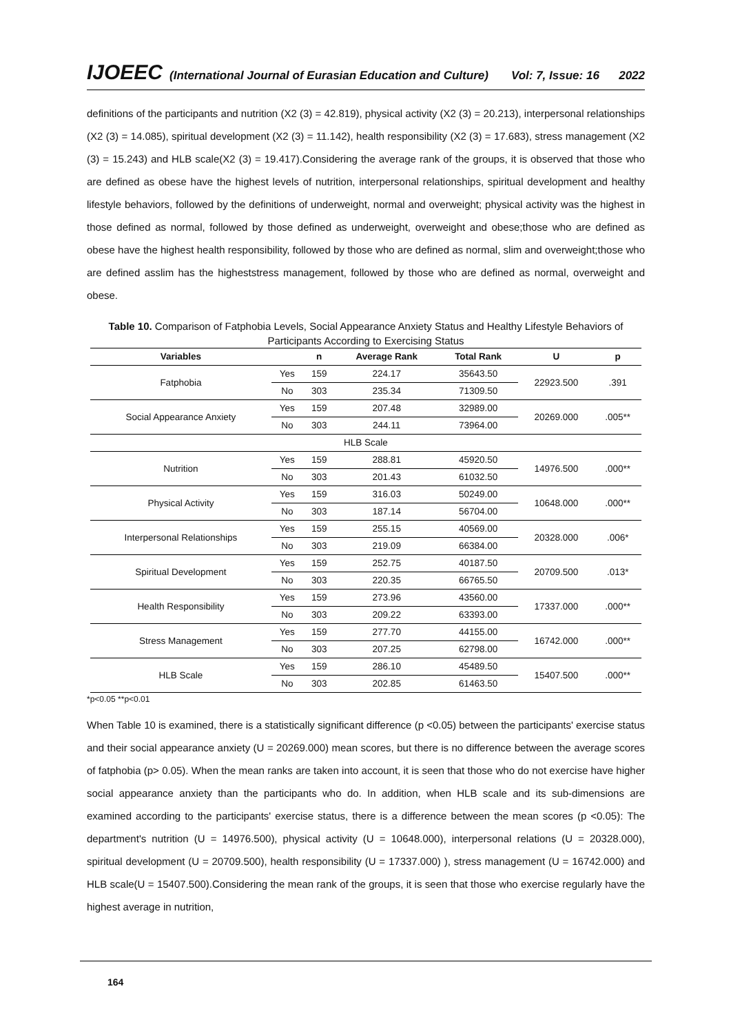IJOEEC (International Journal of Eurasian Education and Culture) Vol: 7, Issue: 16 2022
definitions of the participants and nutrition (X2 (3) = 42.819), physical activity (X2 (3) = 20.213), interpersonal relationships (X2 (3) = 14.085), spiritual development (X2 (3) = 11.142), health responsibility (X2 (3) = 17.683), stress management (X2 (3) = 15.243) and HLB scale(X2 (3) = 19.417).Considering the average rank of the groups, it is observed that those who are defined as obese have the highest levels of nutrition, interpersonal relationships, spiritual development and healthy lifestyle behaviors, followed by the definitions of underweight, normal and overweight; physical activity was the highest in those defined as normal, followed by those defined as underweight, overweight and obese;those who are defined as obese have the highest health responsibility, followed by those who are defined as normal, slim and overweight;those who are defined asslim has the higheststress management, followed by those who are defined as normal, overweight and obese.
Table 10. Comparison of Fatphobia Levels, Social Appearance Anxiety Status and Healthy Lifestyle Behaviors of Participants According to Exercising Status
| Variables | | n | Average Rank | Total Rank | U | p |
| --- | --- | --- | --- | --- | --- | --- |
| Fatphobia | Yes | 159 | 224.17 | 35643.50 | 22923.500 | .391 |
| | No | 303 | 235.34 | 71309.50 | | |
| Social Appearance Anxiety | Yes | 159 | 207.48 | 32989.00 | 20269.000 | .005** |
| | No | 303 | 244.11 | 73964.00 | | |
| HLB Scale | | | | | | |
| Nutrition | Yes | 159 | 288.81 | 45920.50 | 14976.500 | .000** |
| | No | 303 | 201.43 | 61032.50 | | |
| Physical Activity | Yes | 159 | 316.03 | 50249.00 | 10648.000 | .000** |
| | No | 303 | 187.14 | 56704.00 | | |
| Interpersonal Relationships | Yes | 159 | 255.15 | 40569.00 | 20328.000 | .006* |
| | No | 303 | 219.09 | 66384.00 | | |
| Spiritual Development | Yes | 159 | 252.75 | 40187.50 | 20709.500 | .013* |
| | No | 303 | 220.35 | 66765.50 | | |
| Health Responsibility | Yes | 159 | 273.96 | 43560.00 | 17337.000 | .000** |
| | No | 303 | 209.22 | 63393.00 | | |
| Stress Management | Yes | 159 | 277.70 | 44155.00 | 16742.000 | .000** |
| | No | 303 | 207.25 | 62798.00 | | |
| HLB Scale | Yes | 159 | 286.10 | 45489.50 | 15407.500 | .000** |
| | No | 303 | 202.85 | 61463.50 | | |
*p<0.05 **p<0.01
When Table 10 is examined, there is a statistically significant difference (p <0.05) between the participants' exercise status and their social appearance anxiety (U = 20269.000) mean scores, but there is no difference between the average scores of fatphobia (p> 0.05). When the mean ranks are taken into account, it is seen that those who do not exercise have higher social appearance anxiety than the participants who do. In addition, when HLB scale and its sub-dimensions are examined according to the participants' exercise status, there is a difference between the mean scores (p <0.05): The department's nutrition (U = 14976.500), physical activity (U = 10648.000), interpersonal relations (U = 20328.000), spiritual development (U = 20709.500), health responsibility (U = 17337.000) ), stress management (U = 16742.000) and HLB scale(U = 15407.500).Considering the mean rank of the groups, it is seen that those who exercise regularly have the highest average in nutrition,
164